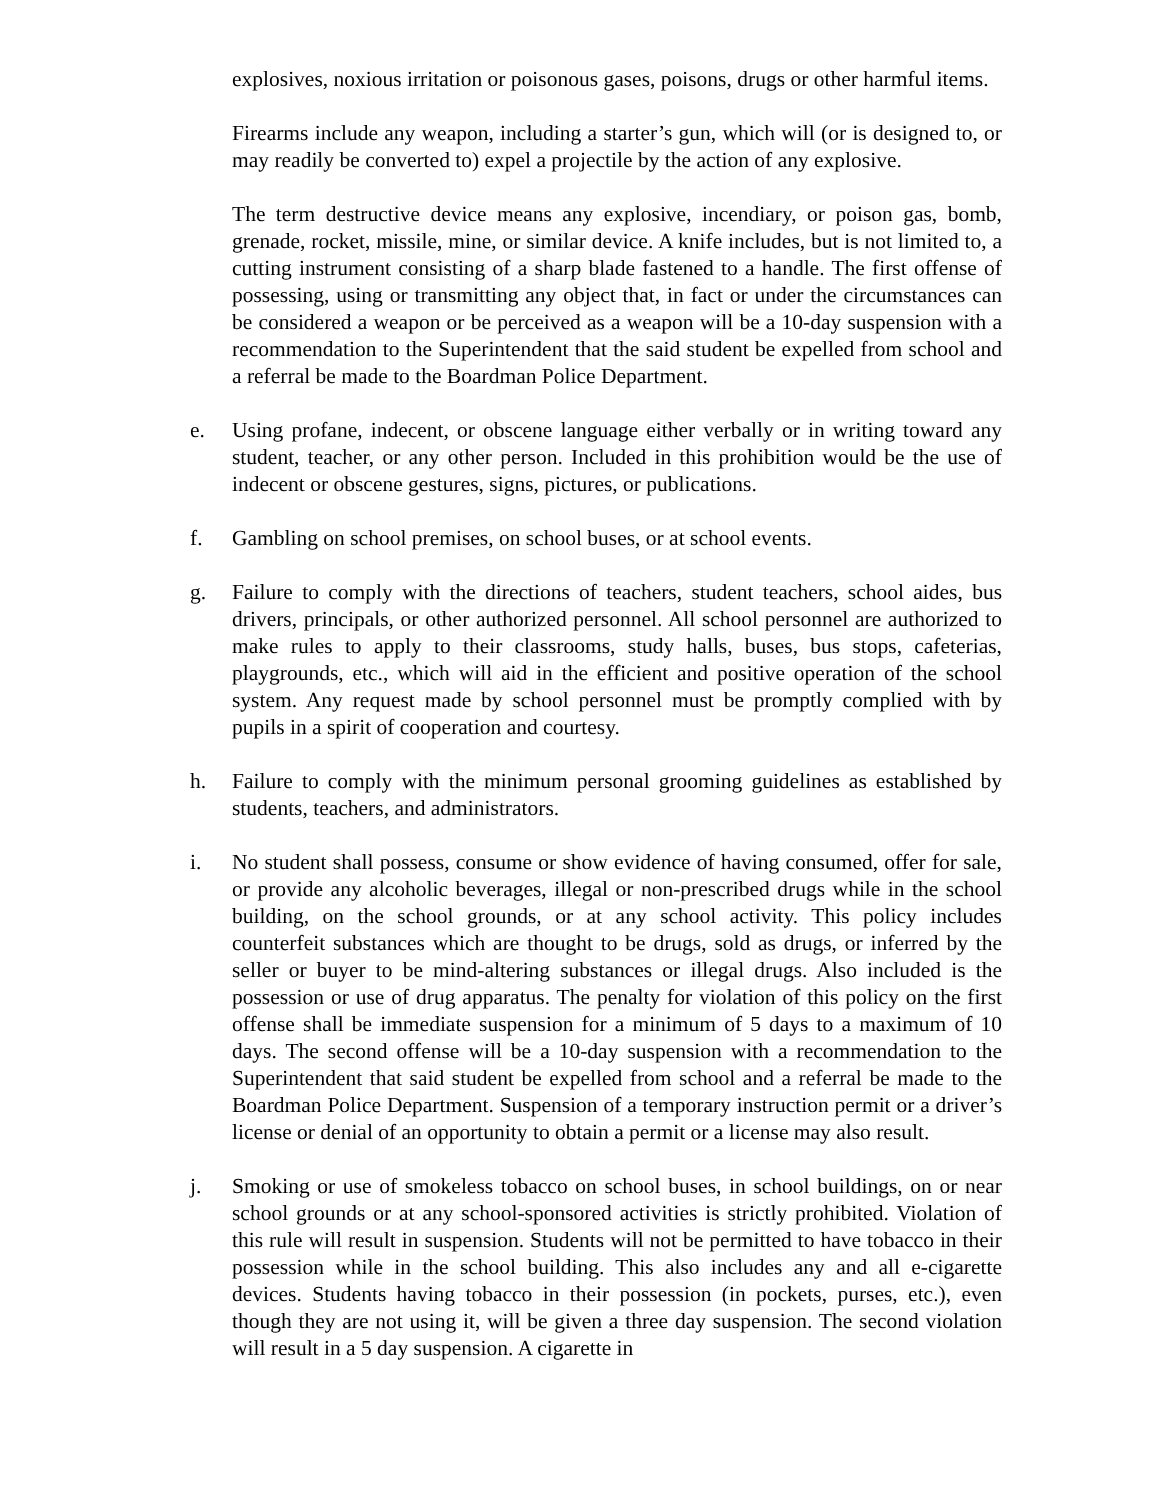explosives, noxious irritation or poisonous gases, poisons, drugs or other harmful items.
Firearms include any weapon, including a starter’s gun, which will (or is designed to, or may readily be converted to) expel a projectile by the action of any explosive.
The term destructive device means any explosive, incendiary, or poison gas, bomb, grenade, rocket, missile, mine, or similar device. A knife includes, but is not limited to, a cutting instrument consisting of a sharp blade fastened to a handle. The first offense of possessing, using or transmitting any object that, in fact or under the circumstances can be considered a weapon or be perceived as a weapon will be a 10-day suspension with a recommendation to the Superintendent that the said student be expelled from school and a referral be made to the Boardman Police Department.
e. Using profane, indecent, or obscene language either verbally or in writing toward any student, teacher, or any other person. Included in this prohibition would be the use of indecent or obscene gestures, signs, pictures, or publications.
f. Gambling on school premises, on school buses, or at school events.
g. Failure to comply with the directions of teachers, student teachers, school aides, bus drivers, principals, or other authorized personnel. All school personnel are authorized to make rules to apply to their classrooms, study halls, buses, bus stops, cafeterias, playgrounds, etc., which will aid in the efficient and positive operation of the school system. Any request made by school personnel must be promptly complied with by pupils in a spirit of cooperation and courtesy.
h. Failure to comply with the minimum personal grooming guidelines as established by students, teachers, and administrators.
i. No student shall possess, consume or show evidence of having consumed, offer for sale, or provide any alcoholic beverages, illegal or non-prescribed drugs while in the school building, on the school grounds, or at any school activity. This policy includes counterfeit substances which are thought to be drugs, sold as drugs, or inferred by the seller or buyer to be mind-altering substances or illegal drugs. Also included is the possession or use of drug apparatus. The penalty for violation of this policy on the first offense shall be immediate suspension for a minimum of 5 days to a maximum of 10 days. The second offense will be a 10-day suspension with a recommendation to the Superintendent that said student be expelled from school and a referral be made to the Boardman Police Department. Suspension of a temporary instruction permit or a driver’s license or denial of an opportunity to obtain a permit or a license may also result.
j. Smoking or use of smokeless tobacco on school buses, in school buildings, on or near school grounds or at any school-sponsored activities is strictly prohibited. Violation of this rule will result in suspension. Students will not be permitted to have tobacco in their possession while in the school building. This also includes any and all e-cigarette devices. Students having tobacco in their possession (in pockets, purses, etc.), even though they are not using it, will be given a three day suspension. The second violation will result in a 5 day suspension. A cigarette in